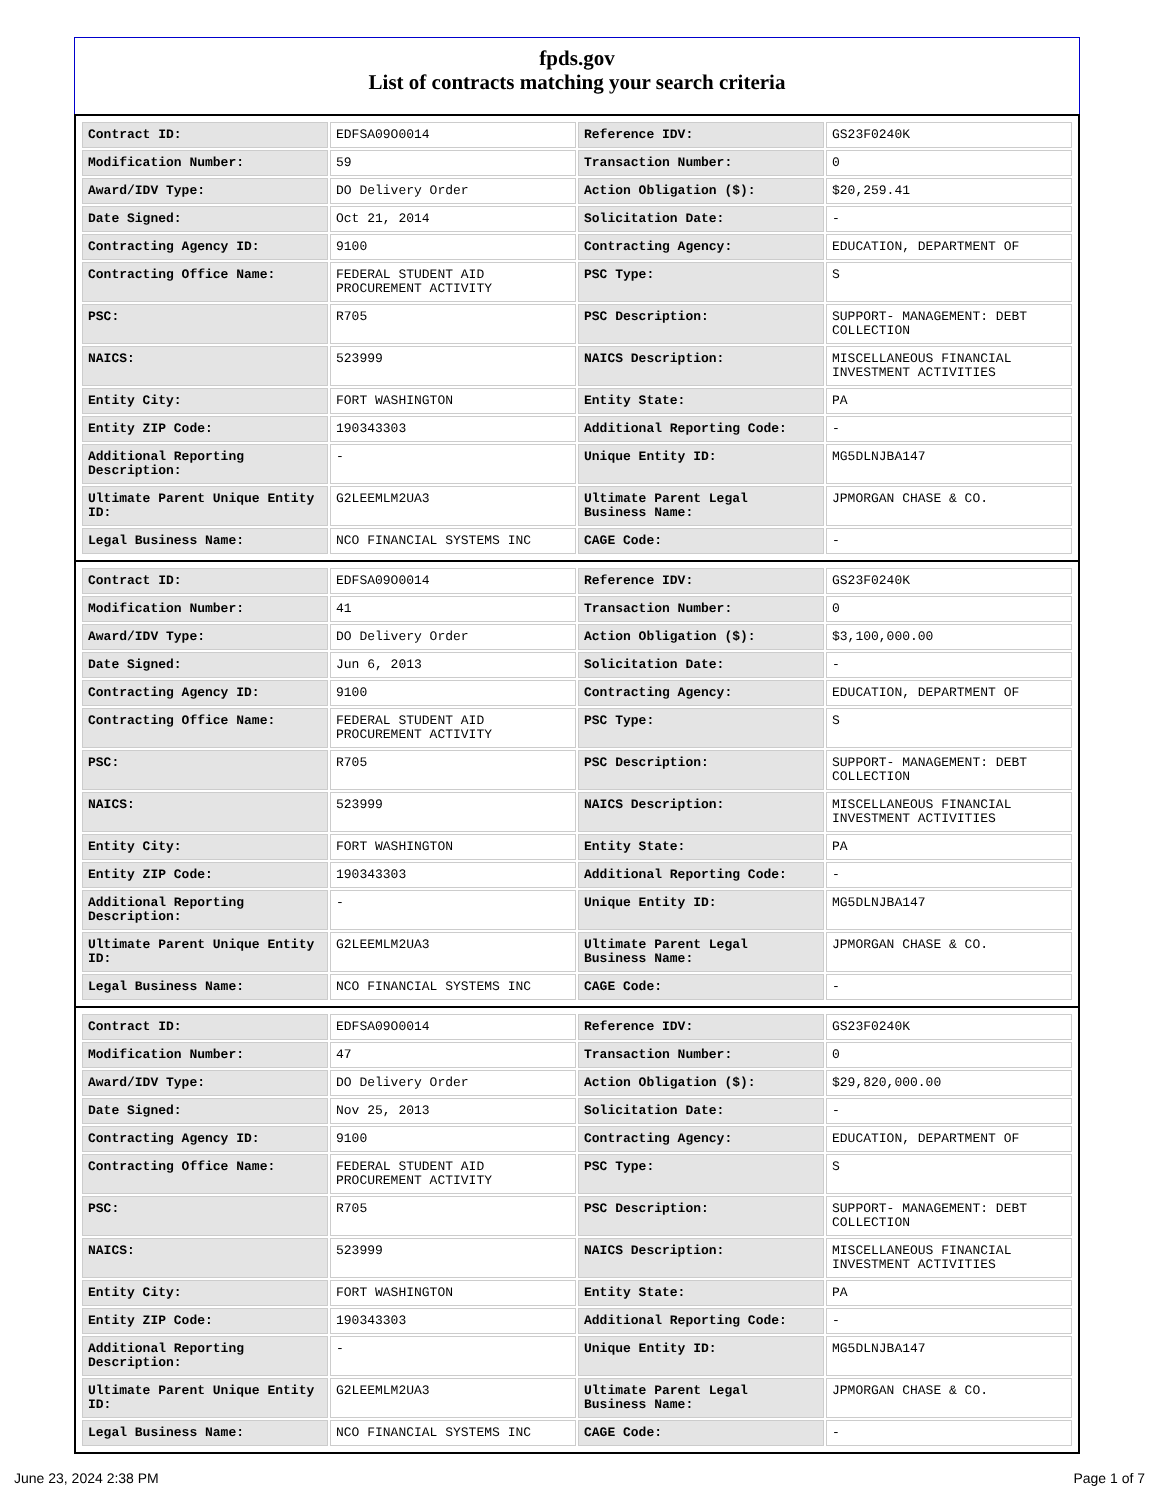fpds.gov
List of contracts matching your search criteria
| Contract ID: | EDFSA09O0014 | Reference IDV: | GS23F0240K |
| Modification Number: | 59 | Transaction Number: | 0 |
| Award/IDV Type: | DO Delivery Order | Action Obligation ($): | $20,259.41 |
| Date Signed: | Oct 21, 2014 | Solicitation Date: | - |
| Contracting Agency ID: | 9100 | Contracting Agency: | EDUCATION, DEPARTMENT OF |
| Contracting Office Name: | FEDERAL STUDENT AID PROCUREMENT ACTIVITY | PSC Type: | S |
| PSC: | R705 | PSC Description: | SUPPORT- MANAGEMENT: DEBT COLLECTION |
| NAICS: | 523999 | NAICS Description: | MISCELLANEOUS FINANCIAL INVESTMENT ACTIVITIES |
| Entity City: | FORT WASHINGTON | Entity State: | PA |
| Entity ZIP Code: | 190343303 | Additional Reporting Code: | - |
| Additional Reporting Description: | - | Unique Entity ID: | MG5DLNJBA147 |
| Ultimate Parent Unique Entity ID: | G2LEEMLM2UA3 | Ultimate Parent Legal Business Name: | JPMORGAN CHASE & CO. |
| Legal Business Name: | NCO FINANCIAL SYSTEMS INC | CAGE Code: | - |
| Contract ID: | EDFSA09O0014 | Reference IDV: | GS23F0240K |
| Modification Number: | 41 | Transaction Number: | 0 |
| Award/IDV Type: | DO Delivery Order | Action Obligation ($): | $3,100,000.00 |
| Date Signed: | Jun 6, 2013 | Solicitation Date: | - |
| Contracting Agency ID: | 9100 | Contracting Agency: | EDUCATION, DEPARTMENT OF |
| Contracting Office Name: | FEDERAL STUDENT AID PROCUREMENT ACTIVITY | PSC Type: | S |
| PSC: | R705 | PSC Description: | SUPPORT- MANAGEMENT: DEBT COLLECTION |
| NAICS: | 523999 | NAICS Description: | MISCELLANEOUS FINANCIAL INVESTMENT ACTIVITIES |
| Entity City: | FORT WASHINGTON | Entity State: | PA |
| Entity ZIP Code: | 190343303 | Additional Reporting Code: | - |
| Additional Reporting Description: | - | Unique Entity ID: | MG5DLNJBA147 |
| Ultimate Parent Unique Entity ID: | G2LEEMLM2UA3 | Ultimate Parent Legal Business Name: | JPMORGAN CHASE & CO. |
| Legal Business Name: | NCO FINANCIAL SYSTEMS INC | CAGE Code: | - |
| Contract ID: | EDFSA09O0014 | Reference IDV: | GS23F0240K |
| Modification Number: | 47 | Transaction Number: | 0 |
| Award/IDV Type: | DO Delivery Order | Action Obligation ($): | $29,820,000.00 |
| Date Signed: | Nov 25, 2013 | Solicitation Date: | - |
| Contracting Agency ID: | 9100 | Contracting Agency: | EDUCATION, DEPARTMENT OF |
| Contracting Office Name: | FEDERAL STUDENT AID PROCUREMENT ACTIVITY | PSC Type: | S |
| PSC: | R705 | PSC Description: | SUPPORT- MANAGEMENT: DEBT COLLECTION |
| NAICS: | 523999 | NAICS Description: | MISCELLANEOUS FINANCIAL INVESTMENT ACTIVITIES |
| Entity City: | FORT WASHINGTON | Entity State: | PA |
| Entity ZIP Code: | 190343303 | Additional Reporting Code: | - |
| Additional Reporting Description: | - | Unique Entity ID: | MG5DLNJBA147 |
| Ultimate Parent Unique Entity ID: | G2LEEMLM2UA3 | Ultimate Parent Legal Business Name: | JPMORGAN CHASE & CO. |
| Legal Business Name: | NCO FINANCIAL SYSTEMS INC | CAGE Code: | - |
June 23, 2024 2:38 PM Page 1 of 7